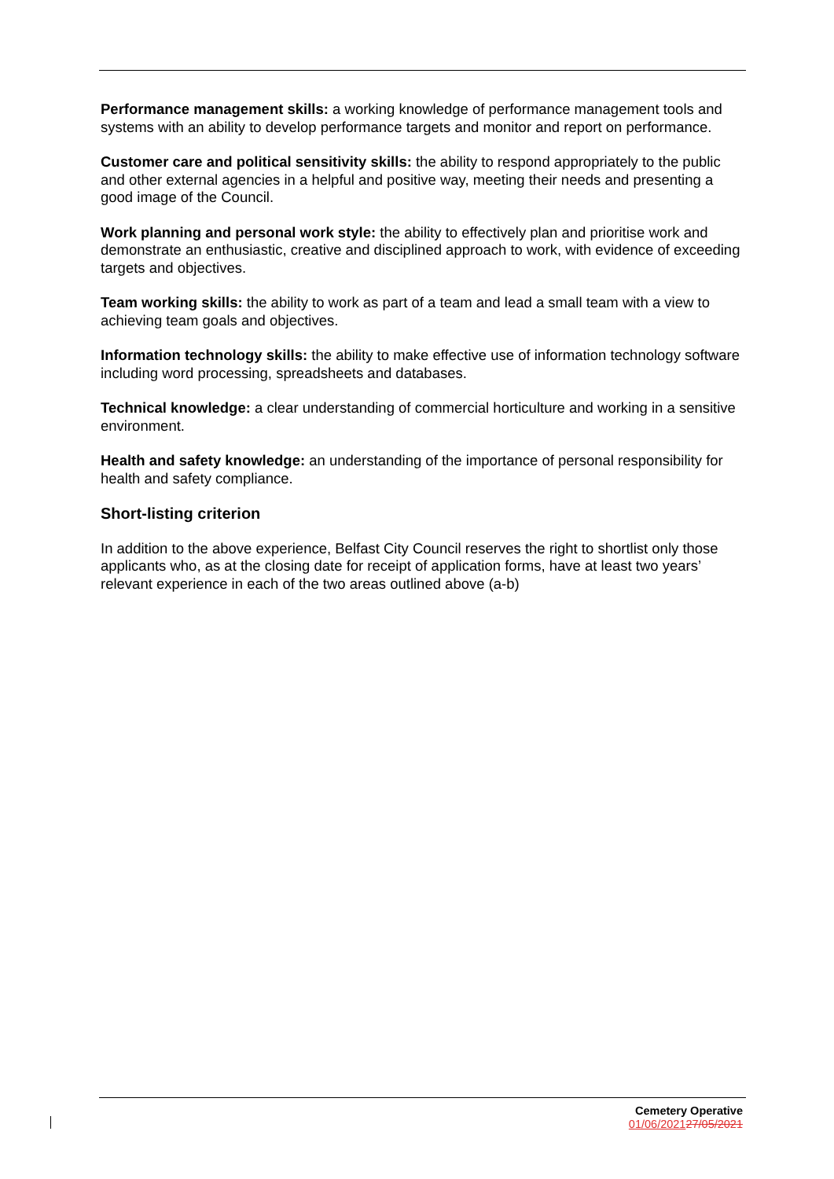Performance management skills: a working knowledge of performance management tools and systems with an ability to develop performance targets and monitor and report on performance.
Customer care and political sensitivity skills: the ability to respond appropriately to the public and other external agencies in a helpful and positive way, meeting their needs and presenting a good image of the Council.
Work planning and personal work style: the ability to effectively plan and prioritise work and demonstrate an enthusiastic, creative and disciplined approach to work, with evidence of exceeding targets and objectives.
Team working skills: the ability to work as part of a team and lead a small team with a view to achieving team goals and objectives.
Information technology skills: the ability to make effective use of information technology software including word processing, spreadsheets and databases.
Technical knowledge: a clear understanding of commercial horticulture and working in a sensitive environment.
Health and safety knowledge: an understanding of the importance of personal responsibility for health and safety compliance.
Short-listing criterion
In addition to the above experience, Belfast City Council reserves the right to shortlist only those applicants who, as at the closing date for receipt of application forms, have at least two years’ relevant experience in each of the two areas outlined above (a-b)
Cemetery Operative
01/06/202127/05/2021